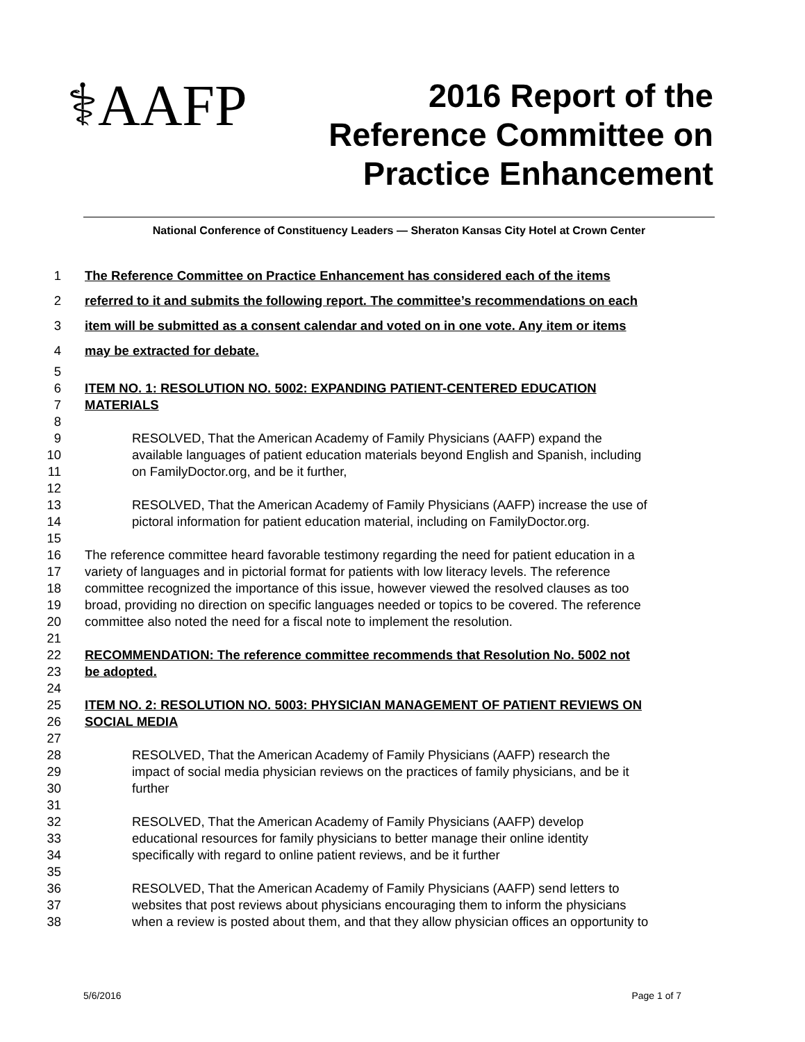⚕AAFP
2016 Report of the
Reference Committee on
Practice Enhancement
National Conference of Constituency Leaders — Sheraton Kansas City Hotel at Crown Center
1 The Reference Committee on Practice Enhancement has considered each of the items
2 referred to it and submits the following report. The committee’s recommendations on each
3 item will be submitted as a consent calendar and voted on in one vote. Any item or items
4 may be extracted for debate.
5
6 ITEM NO. 1: RESOLUTION NO. 5002: EXPANDING PATIENT-CENTERED EDUCATION
7 MATERIALS
8
9 RESOLVED, That the American Academy of Family Physicians (AAFP) expand the
10 available languages of patient education materials beyond English and Spanish, including
11 on FamilyDoctor.org, and be it further,
12
13 RESOLVED, That the American Academy of Family Physicians (AAFP) increase the use of
14 pictoral information for patient education material, including on FamilyDoctor.org.
15
16 The reference committee heard favorable testimony regarding the need for patient education in a
17 variety of languages and in pictorial format for patients with low literacy levels. The reference
18 committee recognized the importance of this issue, however viewed the resolved clauses as too
19 broad, providing no direction on specific languages needed or topics to be covered. The reference
20 committee also noted the need for a fiscal note to implement the resolution.
21
22 RECOMMENDATION: The reference committee recommends that Resolution No. 5002 not
23 be adopted.
24
25 ITEM NO. 2: RESOLUTION NO. 5003: PHYSICIAN MANAGEMENT OF PATIENT REVIEWS ON
26 SOCIAL MEDIA
27
28 RESOLVED, That the American Academy of Family Physicians (AAFP) research the
29 impact of social media physician reviews on the practices of family physicians, and be it
30 further
31
32 RESOLVED, That the American Academy of Family Physicians (AAFP) develop
33 educational resources for family physicians to better manage their online identity
34 specifically with regard to online patient reviews, and be it further
35
36 RESOLVED, That the American Academy of Family Physicians (AAFP) send letters to
37 websites that post reviews about physicians encouraging them to inform the physicians
38 when a review is posted about them, and that they allow physician offices an opportunity to
5/6/2016 Page 1 of 7